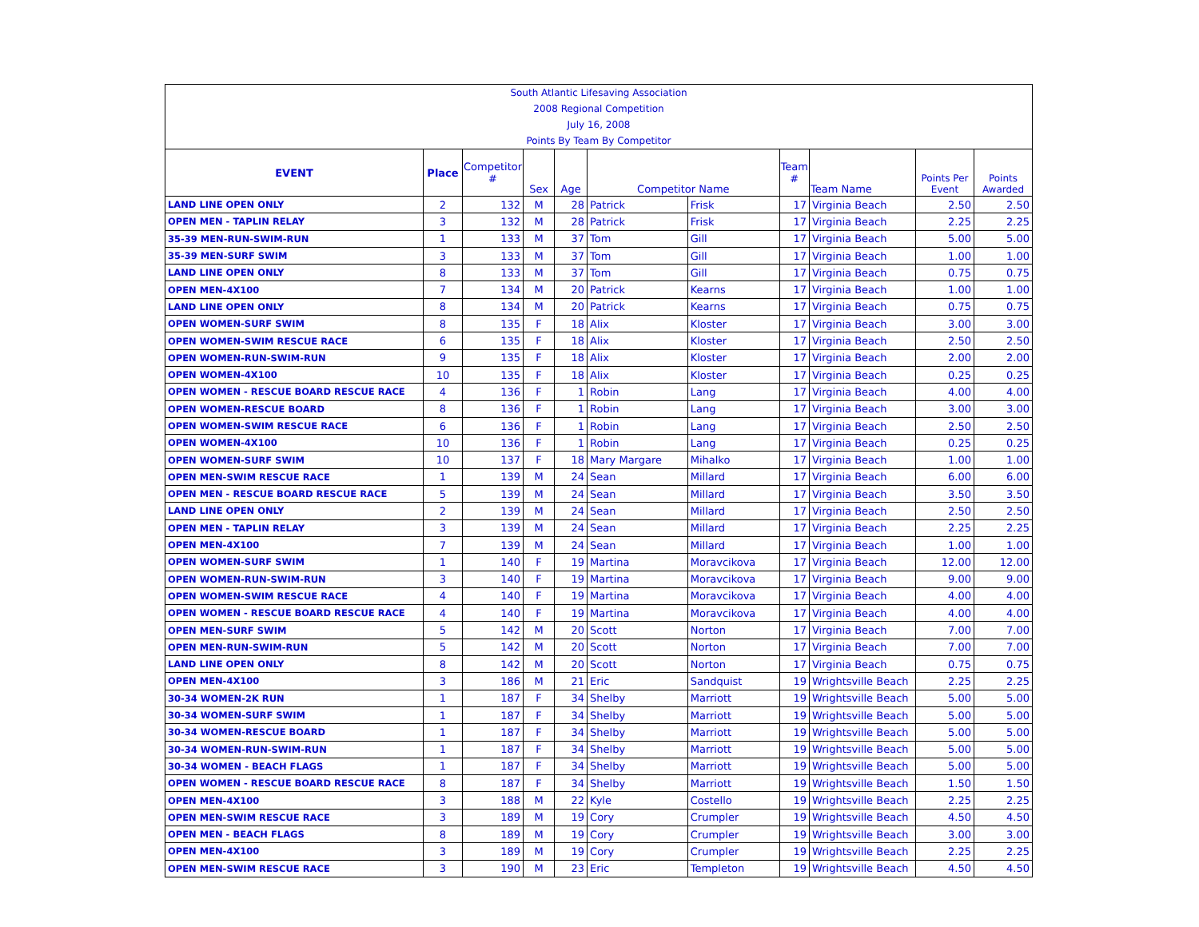| South Atlantic Lifesaving Association | | | | | | | | | | |
| 2008 Regional Competition | | | | | | | | | | |
| July 16, 2008 | | | | | | | | | | |
| Points By Team By Competitor | | | | | | | | | | |
| EVENT | Place | Competitor # | Sex | Age | Competitor Name | | Team # | Team Name | Points Per Event | Points Awarded |
| LAND LINE OPEN ONLY | 2 | 132 | M | 28 | Patrick | Frisk | 17 | Virginia Beach | 2.50 | 2.50 |
| OPEN MEN - TAPLIN RELAY | 3 | 132 | M | 28 | Patrick | Frisk | 17 | Virginia Beach | 2.25 | 2.25 |
| 35-39 MEN-RUN-SWIM-RUN | 1 | 133 | M | 37 | Tom | Gill | 17 | Virginia Beach | 5.00 | 5.00 |
| 35-39 MEN-SURF SWIM | 3 | 133 | M | 37 | Tom | Gill | 17 | Virginia Beach | 1.00 | 1.00 |
| LAND LINE OPEN ONLY | 8 | 133 | M | 37 | Tom | Gill | 17 | Virginia Beach | 0.75 | 0.75 |
| OPEN MEN-4X100 | 7 | 134 | M | 20 | Patrick | Kearns | 17 | Virginia Beach | 1.00 | 1.00 |
| LAND LINE OPEN ONLY | 8 | 134 | M | 20 | Patrick | Kearns | 17 | Virginia Beach | 0.75 | 0.75 |
| OPEN WOMEN-SURF SWIM | 8 | 135 | F | 18 | Alix | Kloster | 17 | Virginia Beach | 3.00 | 3.00 |
| OPEN WOMEN-SWIM RESCUE RACE | 6 | 135 | F | 18 | Alix | Kloster | 17 | Virginia Beach | 2.50 | 2.50 |
| OPEN WOMEN-RUN-SWIM-RUN | 9 | 135 | F | 18 | Alix | Kloster | 17 | Virginia Beach | 2.00 | 2.00 |
| OPEN WOMEN-4X100 | 10 | 135 | F | 18 | Alix | Kloster | 17 | Virginia Beach | 0.25 | 0.25 |
| OPEN WOMEN - RESCUE BOARD RESCUE RACE | 4 | 136 | F | 1 | Robin | Lang | 17 | Virginia Beach | 4.00 | 4.00 |
| OPEN WOMEN-RESCUE BOARD | 8 | 136 | F | 1 | Robin | Lang | 17 | Virginia Beach | 3.00 | 3.00 |
| OPEN WOMEN-SWIM RESCUE RACE | 6 | 136 | F | 1 | Robin | Lang | 17 | Virginia Beach | 2.50 | 2.50 |
| OPEN WOMEN-4X100 | 10 | 136 | F | 1 | Robin | Lang | 17 | Virginia Beach | 0.25 | 0.25 |
| OPEN WOMEN-SURF SWIM | 10 | 137 | F | 18 | Mary Margare | Mihalko | 17 | Virginia Beach | 1.00 | 1.00 |
| OPEN MEN-SWIM RESCUE RACE | 1 | 139 | M | 24 | Sean | Millard | 17 | Virginia Beach | 6.00 | 6.00 |
| OPEN MEN - RESCUE BOARD RESCUE RACE | 5 | 139 | M | 24 | Sean | Millard | 17 | Virginia Beach | 3.50 | 3.50 |
| LAND LINE OPEN ONLY | 2 | 139 | M | 24 | Sean | Millard | 17 | Virginia Beach | 2.50 | 2.50 |
| OPEN MEN - TAPLIN RELAY | 3 | 139 | M | 24 | Sean | Millard | 17 | Virginia Beach | 2.25 | 2.25 |
| OPEN MEN-4X100 | 7 | 139 | M | 24 | Sean | Millard | 17 | Virginia Beach | 1.00 | 1.00 |
| OPEN WOMEN-SURF SWIM | 1 | 140 | F | 19 | Martina | Moravcikova | 17 | Virginia Beach | 12.00 | 12.00 |
| OPEN WOMEN-RUN-SWIM-RUN | 3 | 140 | F | 19 | Martina | Moravcikova | 17 | Virginia Beach | 9.00 | 9.00 |
| OPEN WOMEN-SWIM RESCUE RACE | 4 | 140 | F | 19 | Martina | Moravcikova | 17 | Virginia Beach | 4.00 | 4.00 |
| OPEN WOMEN - RESCUE BOARD RESCUE RACE | 4 | 140 | F | 19 | Martina | Moravcikova | 17 | Virginia Beach | 4.00 | 4.00 |
| OPEN MEN-SURF SWIM | 5 | 142 | M | 20 | Scott | Norton | 17 | Virginia Beach | 7.00 | 7.00 |
| OPEN MEN-RUN-SWIM-RUN | 5 | 142 | M | 20 | Scott | Norton | 17 | Virginia Beach | 7.00 | 7.00 |
| LAND LINE OPEN ONLY | 8 | 142 | M | 20 | Scott | Norton | 17 | Virginia Beach | 0.75 | 0.75 |
| OPEN MEN-4X100 | 3 | 186 | M | 21 | Eric | Sandquist | 19 | Wrightsville Beach | 2.25 | 2.25 |
| 30-34 WOMEN-2K RUN | 1 | 187 | F | 34 | Shelby | Marriott | 19 | Wrightsville Beach | 5.00 | 5.00 |
| 30-34 WOMEN-SURF SWIM | 1 | 187 | F | 34 | Shelby | Marriott | 19 | Wrightsville Beach | 5.00 | 5.00 |
| 30-34 WOMEN-RESCUE BOARD | 1 | 187 | F | 34 | Shelby | Marriott | 19 | Wrightsville Beach | 5.00 | 5.00 |
| 30-34 WOMEN-RUN-SWIM-RUN | 1 | 187 | F | 34 | Shelby | Marriott | 19 | Wrightsville Beach | 5.00 | 5.00 |
| 30-34 WOMEN - BEACH FLAGS | 1 | 187 | F | 34 | Shelby | Marriott | 19 | Wrightsville Beach | 5.00 | 5.00 |
| OPEN WOMEN - RESCUE BOARD RESCUE RACE | 8 | 187 | F | 34 | Shelby | Marriott | 19 | Wrightsville Beach | 1.50 | 1.50 |
| OPEN MEN-4X100 | 3 | 188 | M | 22 | Kyle | Costello | 19 | Wrightsville Beach | 2.25 | 2.25 |
| OPEN MEN-SWIM RESCUE RACE | 3 | 189 | M | 19 | Cory | Crumpler | 19 | Wrightsville Beach | 4.50 | 4.50 |
| OPEN MEN - BEACH FLAGS | 8 | 189 | M | 19 | Cory | Crumpler | 19 | Wrightsville Beach | 3.00 | 3.00 |
| OPEN MEN-4X100 | 3 | 189 | M | 19 | Cory | Crumpler | 19 | Wrightsville Beach | 2.25 | 2.25 |
| OPEN MEN-SWIM RESCUE RACE | 3 | 190 | M | 23 | Eric | Templeton | 19 | Wrightsville Beach | 4.50 | 4.50 |